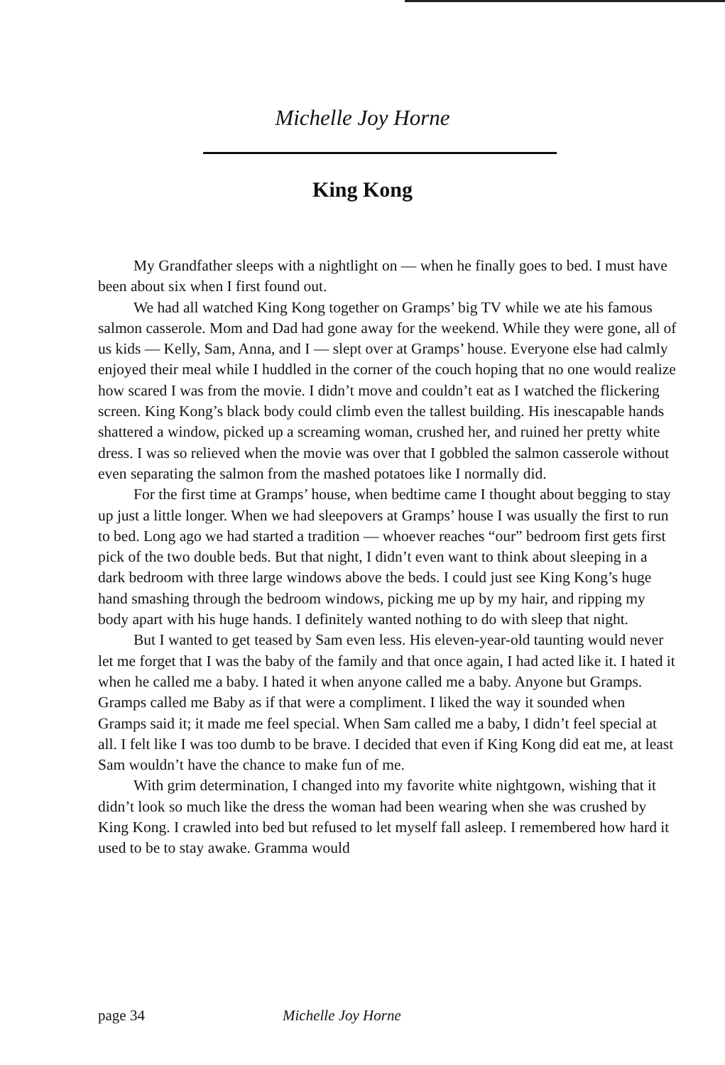Michelle Joy Horne
King Kong
My Grandfather sleeps with a nightlight on — when he finally goes to bed. I must have been about six when I first found out.
We had all watched King Kong together on Gramps’ big TV while we ate his famous salmon casserole. Mom and Dad had gone away for the weekend. While they were gone, all of us kids — Kelly, Sam, Anna, and I — slept over at Gramps’ house. Everyone else had calmly enjoyed their meal while I huddled in the corner of the couch hoping that no one would realize how scared I was from the movie. I didn’t move and couldn’t eat as I watched the flickering screen. King Kong’s black body could climb even the tallest building. His inescapable hands shattered a window, picked up a screaming woman, crushed her, and ruined her pretty white dress. I was so relieved when the movie was over that I gobbled the salmon casserole without even separating the salmon from the mashed potatoes like I normally did.
For the first time at Gramps’ house, when bedtime came I thought about begging to stay up just a little longer. When we had sleepovers at Gramps’ house I was usually the first to run to bed. Long ago we had started a tradition — whoever reaches “our” bedroom first gets first pick of the two double beds. But that night, I didn’t even want to think about sleeping in a dark bedroom with three large windows above the beds. I could just see King Kong’s huge hand smashing through the bedroom windows, picking me up by my hair, and ripping my body apart with his huge hands. I definitely wanted nothing to do with sleep that night.
But I wanted to get teased by Sam even less. His eleven-year-old taunting would never let me forget that I was the baby of the family and that once again, I had acted like it. I hated it when he called me a baby. I hated it when anyone called me a baby. Anyone but Gramps. Gramps called me Baby as if that were a compliment. I liked the way it sounded when Gramps said it; it made me feel special. When Sam called me a baby, I didn’t feel special at all. I felt like I was too dumb to be brave. I decided that even if King Kong did eat me, at least Sam wouldn’t have the chance to make fun of me.
With grim determination, I changed into my favorite white nightgown, wishing that it didn’t look so much like the dress the woman had been wearing when she was crushed by King Kong. I crawled into bed but refused to let myself fall asleep. I remembered how hard it used to be to stay awake. Gramma would
page 34 Michelle Joy Horne